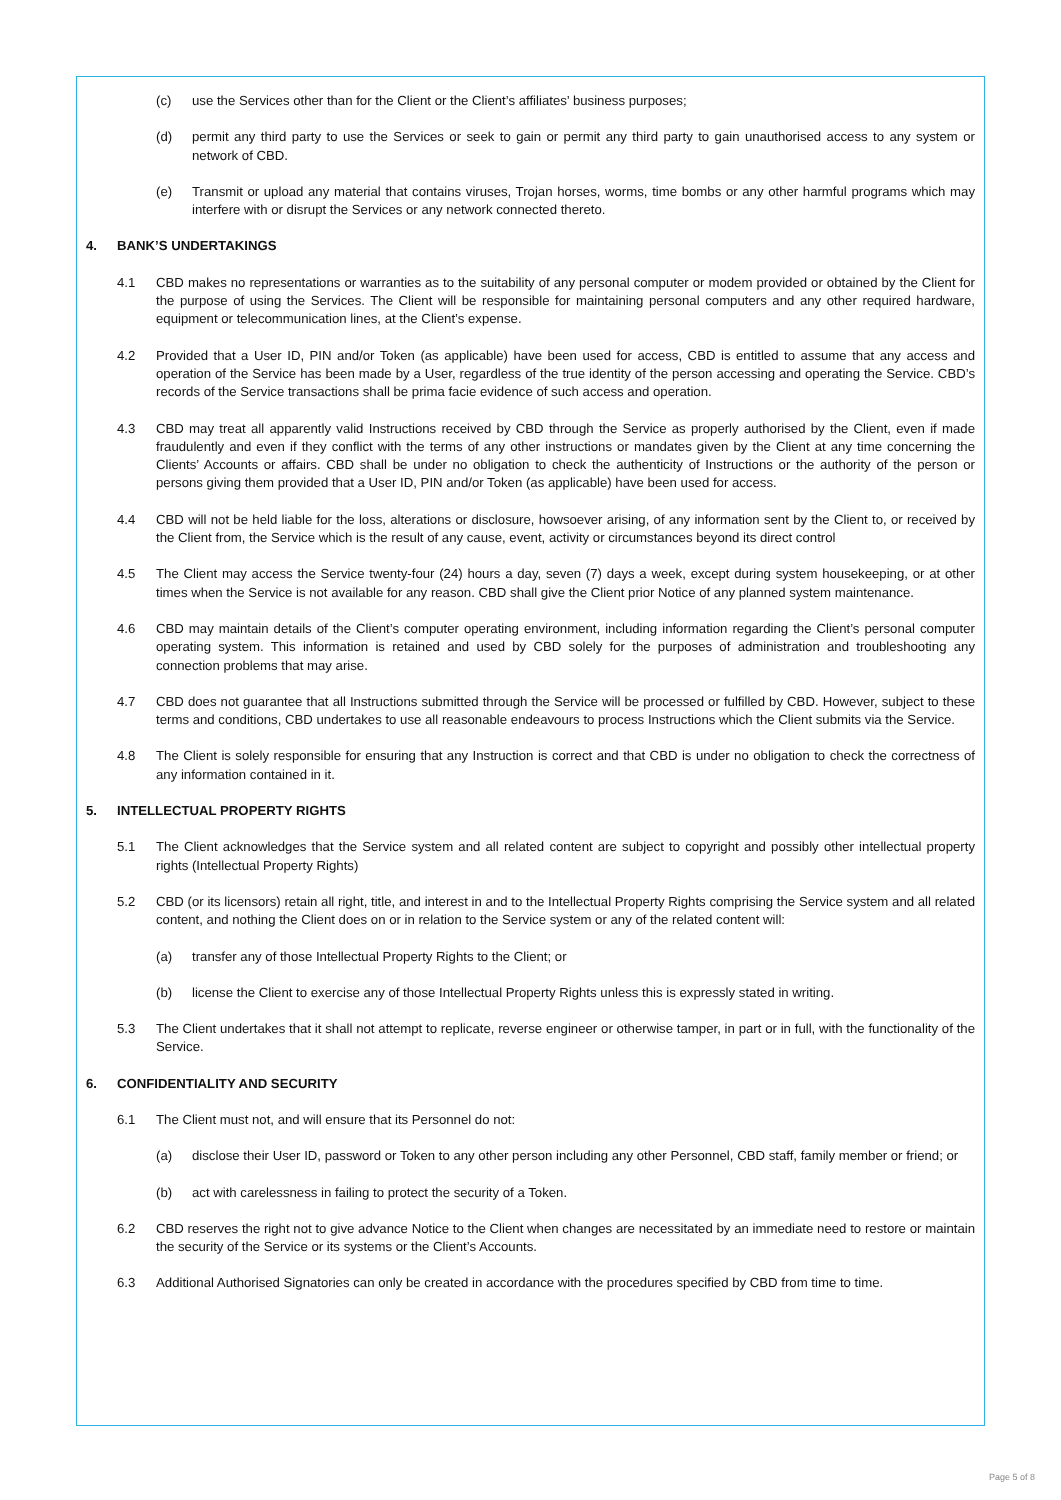(c) use the Services other than for the Client or the Client’s affiliates’ business purposes;
(d) permit any third party to use the Services or seek to gain or permit any third party to gain unauthorised access to any system or network of CBD.
(e) Transmit or upload any material that contains viruses, Trojan horses, worms, time bombs or any other harmful programs which may interfere with or disrupt the Services or any network connected thereto.
4. BANK’S UNDERTAKINGS
4.1 CBD makes no representations or warranties as to the suitability of any personal computer or modem provided or obtained by the Client for the purpose of using the Services. The Client will be responsible for maintaining personal computers and any other required hardware, equipment or telecommunication lines, at the Client’s expense.
4.2 Provided that a User ID, PIN and/or Token (as applicable) have been used for access, CBD is entitled to assume that any access and operation of the Service has been made by a User, regardless of the true identity of the person accessing and operating the Service. CBD’s records of the Service transactions shall be prima facie evidence of such access and operation.
4.3 CBD may treat all apparently valid Instructions received by CBD through the Service as properly authorised by the Client, even if made fraudulently and even if they conflict with the terms of any other instructions or mandates given by the Client at any time concerning the Clients’ Accounts or affairs. CBD shall be under no obligation to check the authenticity of Instructions or the authority of the person or persons giving them provided that a User ID, PIN and/or Token (as applicable) have been used for access.
4.4 CBD will not be held liable for the loss, alterations or disclosure, howsoever arising, of any information sent by the Client to, or received by the Client from, the Service which is the result of any cause, event, activity or circumstances beyond its direct control
4.5 The Client may access the Service twenty-four (24) hours a day, seven (7) days a week, except during system housekeeping, or at other times when the Service is not available for any reason. CBD shall give the Client prior Notice of any planned system maintenance.
4.6 CBD may maintain details of the Client’s computer operating environment, including information regarding the Client’s personal computer operating system. This information is retained and used by CBD solely for the purposes of administration and troubleshooting any connection problems that may arise.
4.7 CBD does not guarantee that all Instructions submitted through the Service will be processed or fulfilled by CBD. However, subject to these terms and conditions, CBD undertakes to use all reasonable endeavours to process Instructions which the Client submits via the Service.
4.8 The Client is solely responsible for ensuring that any Instruction is correct and that CBD is under no obligation to check the correctness of any information contained in it.
5. INTELLECTUAL PROPERTY RIGHTS
5.1 The Client acknowledges that the Service system and all related content are subject to copyright and possibly other intellectual property rights (Intellectual Property Rights)
5.2 CBD (or its licensors) retain all right, title, and interest in and to the Intellectual Property Rights comprising the Service system and all related content, and nothing the Client does on or in relation to the Service system or any of the related content will:
(a) transfer any of those Intellectual Property Rights to the Client; or
(b) license the Client to exercise any of those Intellectual Property Rights unless this is expressly stated in writing.
5.3 The Client undertakes that it shall not attempt to replicate, reverse engineer or otherwise tamper, in part or in full, with the functionality of the Service.
6. CONFIDENTIALITY AND SECURITY
6.1 The Client must not, and will ensure that its Personnel do not:
(a) disclose their User ID, password or Token to any other person including any other Personnel, CBD staff, family member or friend; or
(b) act with carelessness in failing to protect the security of a Token.
6.2 CBD reserves the right not to give advance Notice to the Client when changes are necessitated by an immediate need to restore or maintain the security of the Service or its systems or the Client’s Accounts.
6.3 Additional Authorised Signatories can only be created in accordance with the procedures specified by CBD from time to time.
Page 5 of 8